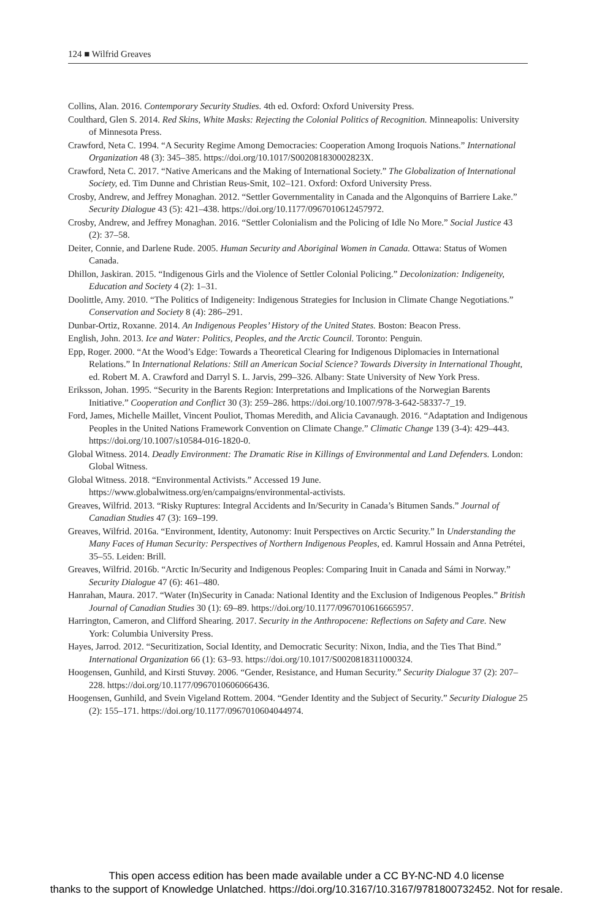124 ■ Wilfrid Greaves
Collins, Alan. 2016. Contemporary Security Studies. 4th ed. Oxford: Oxford University Press.
Coulthard, Glen S. 2014. Red Skins, White Masks: Rejecting the Colonial Politics of Recognition. Minneapolis: University of Minnesota Press.
Crawford, Neta C. 1994. “A Security Regime Among Democracies: Cooperation Among Iroquois Nations.” International Organization 48 (3): 345–385. https://doi.org/10.1017/S002081830002823X.
Crawford, Neta C. 2017. “Native Americans and the Making of International Society.” The Globalization of International Society, ed. Tim Dunne and Christian Reus-Smit, 102–121. Oxford: Oxford University Press.
Crosby, Andrew, and Jeffrey Monaghan. 2012. “Settler Governmentality in Canada and the Algonquins of Barriere Lake.” Security Dialogue 43 (5): 421–438. https://doi.org/10.1177/0967010612457972.
Crosby, Andrew, and Jeffrey Monaghan. 2016. “Settler Colonialism and the Policing of Idle No More.” Social Justice 43 (2): 37–58.
Deiter, Connie, and Darlene Rude. 2005. Human Security and Aboriginal Women in Canada. Ottawa: Status of Women Canada.
Dhillon, Jaskiran. 2015. “Indigenous Girls and the Violence of Settler Colonial Policing.” Decolonization: Indigeneity, Education and Society 4 (2): 1–31.
Doolittle, Amy. 2010. “The Politics of Indigeneity: Indigenous Strategies for Inclusion in Climate Change Negotiations.” Conservation and Society 8 (4): 286–291.
Dunbar-Ortiz, Roxanne. 2014. An Indigenous Peoples’ History of the United States. Boston: Beacon Press.
English, John. 2013. Ice and Water: Politics, Peoples, and the Arctic Council. Toronto: Penguin.
Epp, Roger. 2000. “At the Wood’s Edge: Towards a Theoretical Clearing for Indigenous Diplomacies in International Relations.” In International Relations: Still an American Social Science? Towards Diversity in International Thought, ed. Robert M. A. Crawford and Darryl S. L. Jarvis, 299–326. Albany: State University of New York Press.
Eriksson, Johan. 1995. “Security in the Barents Region: Interpretations and Implications of the Norwegian Barents Initiative.” Cooperation and Conflict 30 (3): 259–286. https://doi.org/10.1007/978-3-642-58337-7_19.
Ford, James, Michelle Maillet, Vincent Pouliot, Thomas Meredith, and Alicia Cavanaugh. 2016. “Adaptation and Indigenous Peoples in the United Nations Framework Convention on Climate Change.” Climatic Change 139 (3-4): 429–443. https://doi.org/10.1007/s10584-016-1820-0.
Global Witness. 2014. Deadly Environment: The Dramatic Rise in Killings of Environmental and Land Defenders. London: Global Witness.
Global Witness. 2018. “Environmental Activists.” Accessed 19 June. https://www.globalwitness.org/en/campaigns/environmental-activists.
Greaves, Wilfrid. 2013. “Risky Ruptures: Integral Accidents and In/Security in Canada’s Bitumen Sands.” Journal of Canadian Studies 47 (3): 169–199.
Greaves, Wilfrid. 2016a. “Environment, Identity, Autonomy: Inuit Perspectives on Arctic Security.” In Understanding the Many Faces of Human Security: Perspectives of Northern Indigenous Peoples, ed. Kamrul Hossain and Anna Petrétei, 35–55. Leiden: Brill.
Greaves, Wilfrid. 2016b. “Arctic In/Security and Indigenous Peoples: Comparing Inuit in Canada and Sámi in Norway.” Security Dialogue 47 (6): 461–480.
Hanrahan, Maura. 2017. “Water (In)Security in Canada: National Identity and the Exclusion of Indigenous Peoples.” British Journal of Canadian Studies 30 (1): 69–89. https://doi.org/10.1177/0967010616665957.
Harrington, Cameron, and Clifford Shearing. 2017. Security in the Anthropocene: Reflections on Safety and Care. New York: Columbia University Press.
Hayes, Jarrod. 2012. “Securitization, Social Identity, and Democratic Security: Nixon, India, and the Ties That Bind.” International Organization 66 (1): 63–93. https://doi.org/10.1017/S0020818311000324.
Hoogensen, Gunhild, and Kirsti Stuvøy. 2006. “Gender, Resistance, and Human Security.” Security Dialogue 37 (2): 207–228. https://doi.org/10.1177/0967010606066436.
Hoogensen, Gunhild, and Svein Vigeland Rottem. 2004. “Gender Identity and the Subject of Security.” Security Dialogue 25 (2): 155–171. https://doi.org/10.1177/0967010604044974.
This open access edition has been made available under a CC BY-NC-ND 4.0 license
thanks to the support of Knowledge Unlatched. https://doi.org/10.3167/10.3167/9781800732452. Not for resale.